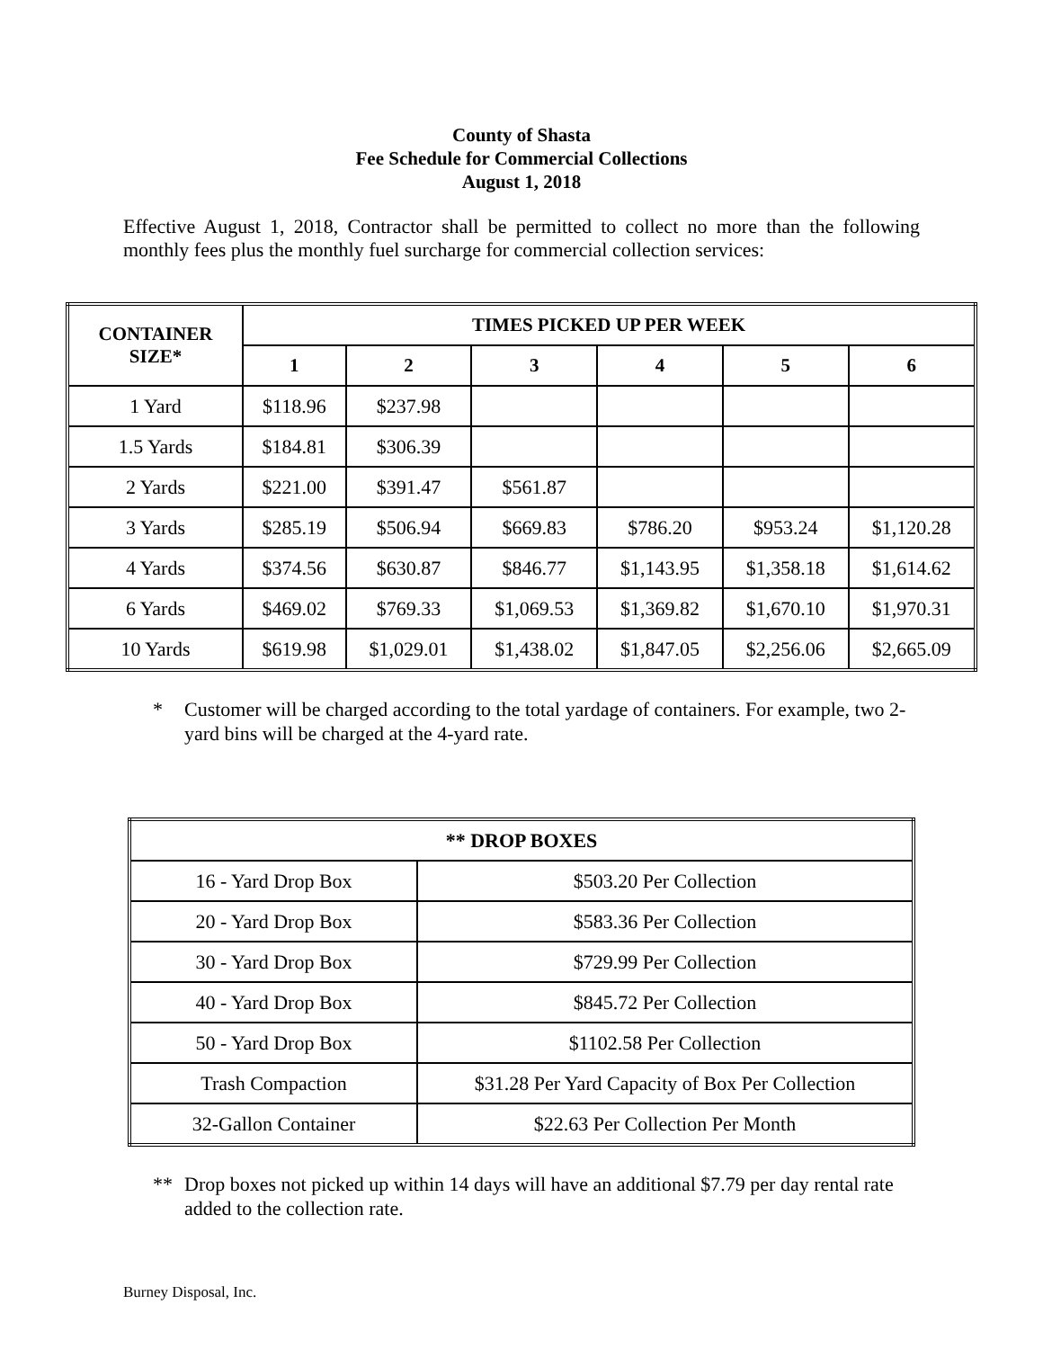County of Shasta
Fee Schedule for Commercial Collections
August 1, 2018
Effective August 1, 2018, Contractor shall be permitted to collect no more than the following monthly fees plus the monthly fuel surcharge for commercial collection services:
| CONTAINER SIZE* | TIMES PICKED UP PER WEEK | | | | | |
| --- | --- | --- | --- | --- | --- | --- |
| | 1 | 2 | 3 | 4 | 5 | 6 |
| 1 Yard | $118.96 | $237.98 | | | | |
| 1.5 Yards | $184.81 | $306.39 | | | | |
| 2 Yards | $221.00 | $391.47 | $561.87 | | | |
| 3 Yards | $285.19 | $506.94 | $669.83 | $786.20 | $953.24 | $1,120.28 |
| 4 Yards | $374.56 | $630.87 | $846.77 | $1,143.95 | $1,358.18 | $1,614.62 |
| 6 Yards | $469.02 | $769.33 | $1,069.53 | $1,369.82 | $1,670.10 | $1,970.31 |
| 10 Yards | $619.98 | $1,029.01 | $1,438.02 | $1,847.05 | $2,256.06 | $2,665.09 |
* Customer will be charged according to the total yardage of containers. For example, two 2-yard bins will be charged at the 4-yard rate.
| ** DROP BOXES | |
| --- | --- |
| 16 - Yard Drop Box | $503.20 Per Collection |
| 20 - Yard Drop Box | $583.36 Per Collection |
| 30 - Yard Drop Box | $729.99 Per Collection |
| 40 - Yard Drop Box | $845.72 Per Collection |
| 50 - Yard Drop Box | $1102.58 Per Collection |
| Trash Compaction | $31.28 Per Yard Capacity of Box Per Collection |
| 32-Gallon Container | $22.63 Per Collection Per Month |
** Drop boxes not picked up within 14 days will have an additional $7.79 per day rental rate added to the collection rate.
Burney Disposal, Inc.